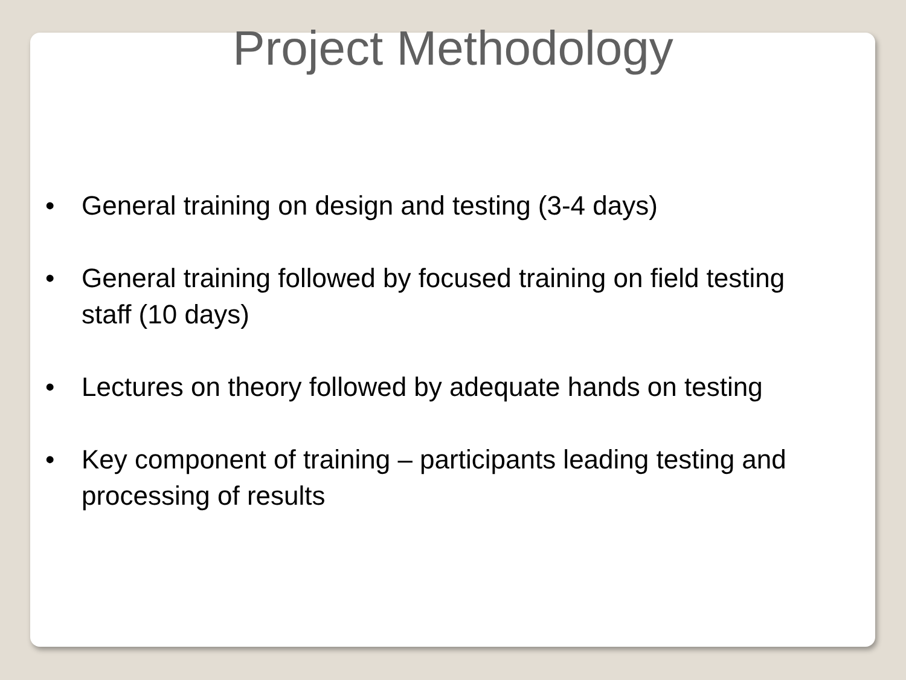Project Methodology
• General training on design and testing (3-4 days)
• General training followed by focused training on field testing staff (10 days)
• Lectures on theory followed by adequate hands on testing
• Key component of training – participants leading testing and processing of results